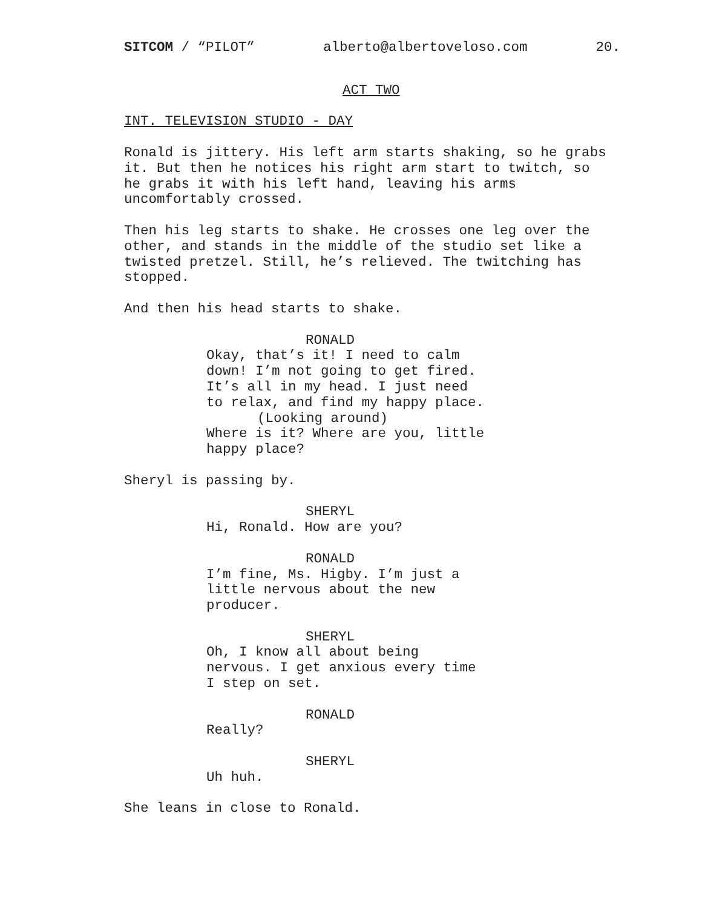SITCOM / “PILOT” alberto@albertoveloso.com 20.
ACT TWO
INT. TELEVISION STUDIO - DAY
Ronald is jittery. His left arm starts shaking, so he grabs it. But then he notices his right arm start to twitch, so he grabs it with his left hand, leaving his arms uncomfortably crossed.
Then his leg starts to shake. He crosses one leg over the other, and stands in the middle of the studio set like a twisted pretzel. Still, he’s relieved. The twitching has stopped.
And then his head starts to shake.
RONALD
Okay, that’s it! I need to calm down! I’m not going to get fired. It’s all in my head. I just need to relax, and find my happy place.
(Looking around)
Where is it? Where are you, little happy place?
Sheryl is passing by.
SHERYL
Hi, Ronald. How are you?
RONALD
I’m fine, Ms. Higby. I’m just a little nervous about the new producer.
SHERYL
Oh, I know all about being nervous. I get anxious every time I step on set.
RONALD
Really?
SHERYL
Uh huh.
She leans in close to Ronald.